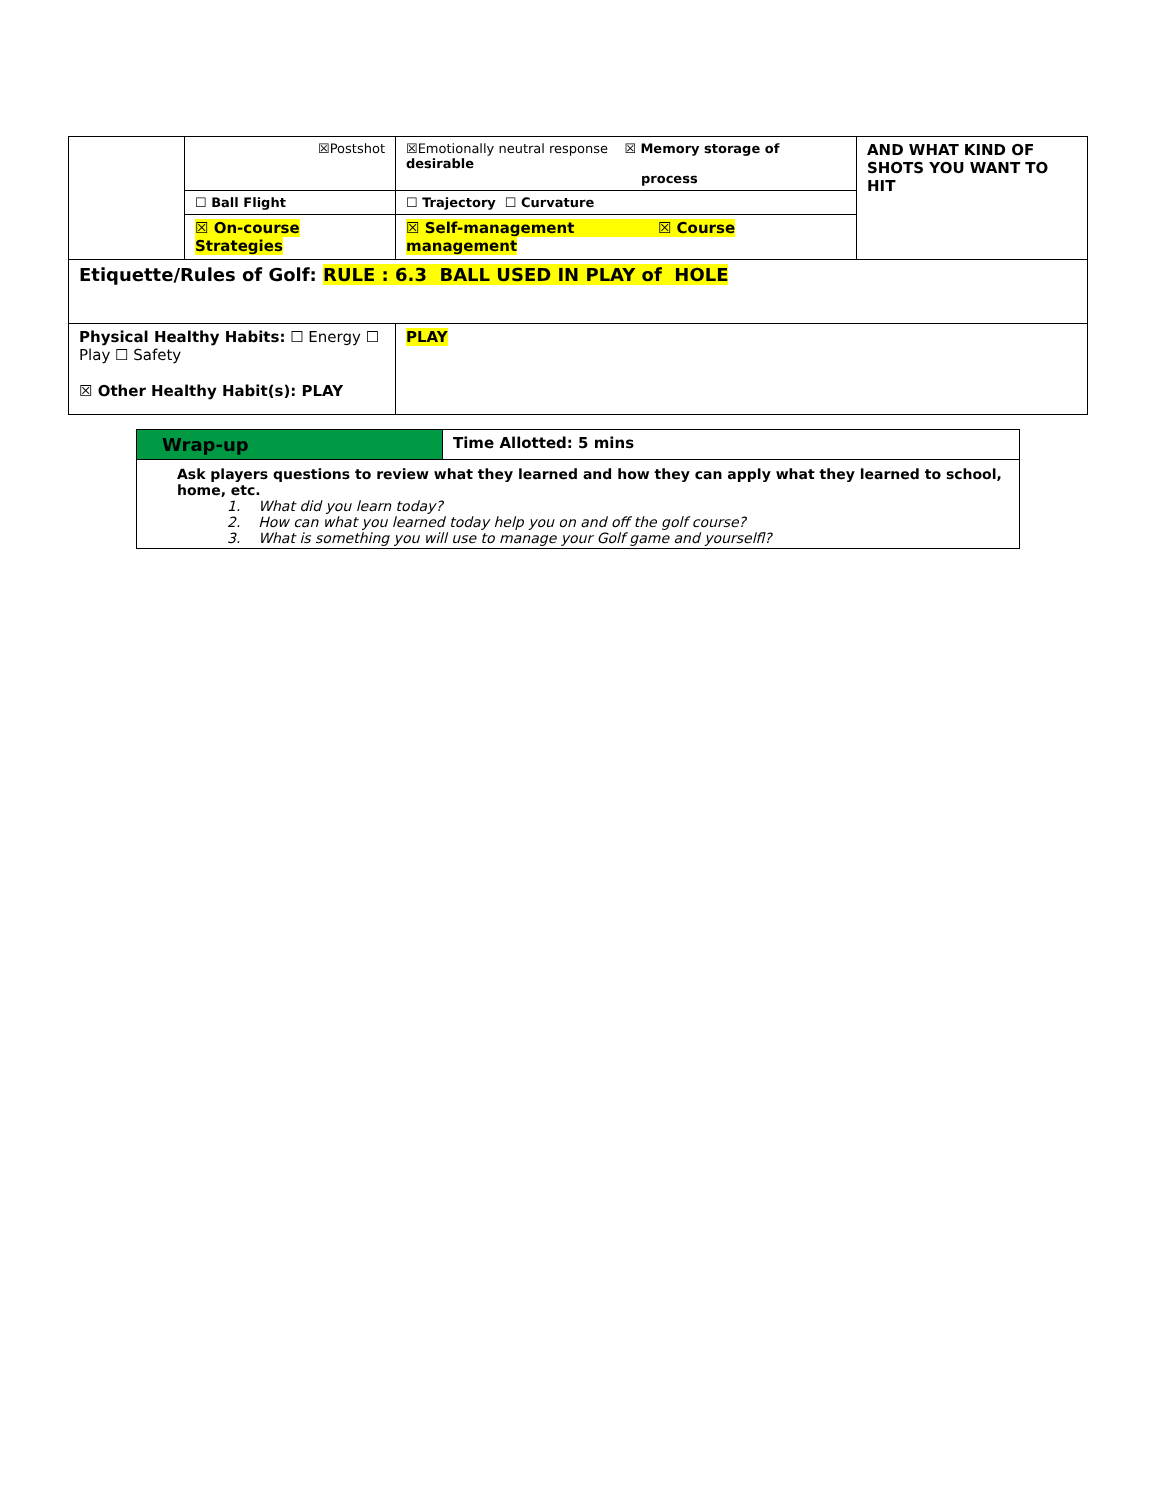| | ☒Postshot | ☒Emotionally neutral response ☒ Memory storage of desirable process | AND WHAT KIND OF SHOTS YOU WANT TO HIT |
| | ☐ Ball Flight | ☐ Trajectory ☐ Curvature | |
| | ☒ On-course Strategies | ☒ Self-management ☒ Course management | |
| Etiquette/Rules of Golf: RULE : 6.3 BALL USED IN PLAY of HOLE | | | |
| Physical Healthy Habits: ☐ Energy ☐ Play ☐ Safety ☒ Other Healthy Habit(s): PLAY | | PLAY | |
| Wrap-up | Time Allotted: 5 mins |
| Ask players questions to review what they learned and how they can apply what they learned to school, home, etc. 1. What did you learn today? 2. How can what you learned today help you on and off the golf course? 3. What is something you will use to manage your Golf game and yourselfl? | |